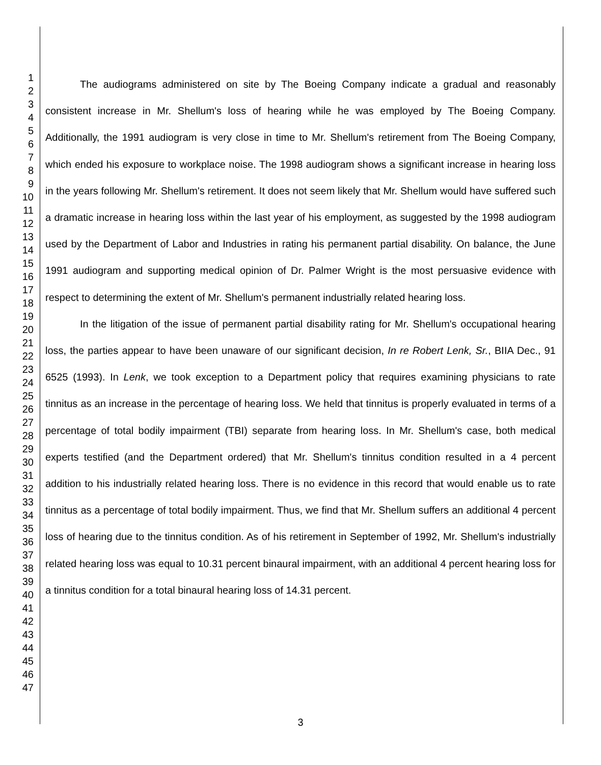1
2
3
4
5
6
7
8
9
10
11
12
13
14
15
16
17
18
19
20
21
22
23
24
25
26
27
28
29
30
31
32
33
34
35
36
37
38
39
40
41
42
43
44
45
46
47
The audiograms administered on site by The Boeing Company indicate a gradual and reasonably consistent increase in Mr. Shellum's loss of hearing while he was employed by The Boeing Company. Additionally, the 1991 audiogram is very close in time to Mr. Shellum's retirement from The Boeing Company, which ended his exposure to workplace noise. The 1998 audiogram shows a significant increase in hearing loss in the years following Mr. Shellum's retirement. It does not seem likely that Mr. Shellum would have suffered such a dramatic increase in hearing loss within the last year of his employment, as suggested by the 1998 audiogram used by the Department of Labor and Industries in rating his permanent partial disability. On balance, the June 1991 audiogram and supporting medical opinion of Dr. Palmer Wright is the most persuasive evidence with respect to determining the extent of Mr. Shellum's permanent industrially related hearing loss.
In the litigation of the issue of permanent partial disability rating for Mr. Shellum's occupational hearing loss, the parties appear to have been unaware of our significant decision, In re Robert Lenk, Sr., BIIA Dec., 91 6525 (1993). In Lenk, we took exception to a Department policy that requires examining physicians to rate tinnitus as an increase in the percentage of hearing loss. We held that tinnitus is properly evaluated in terms of a percentage of total bodily impairment (TBI) separate from hearing loss. In Mr. Shellum's case, both medical experts testified (and the Department ordered) that Mr. Shellum's tinnitus condition resulted in a 4 percent addition to his industrially related hearing loss. There is no evidence in this record that would enable us to rate tinnitus as a percentage of total bodily impairment. Thus, we find that Mr. Shellum suffers an additional 4 percent loss of hearing due to the tinnitus condition. As of his retirement in September of 1992, Mr. Shellum's industrially related hearing loss was equal to 10.31 percent binaural impairment, with an additional 4 percent hearing loss for a tinnitus condition for a total binaural hearing loss of 14.31 percent.
3